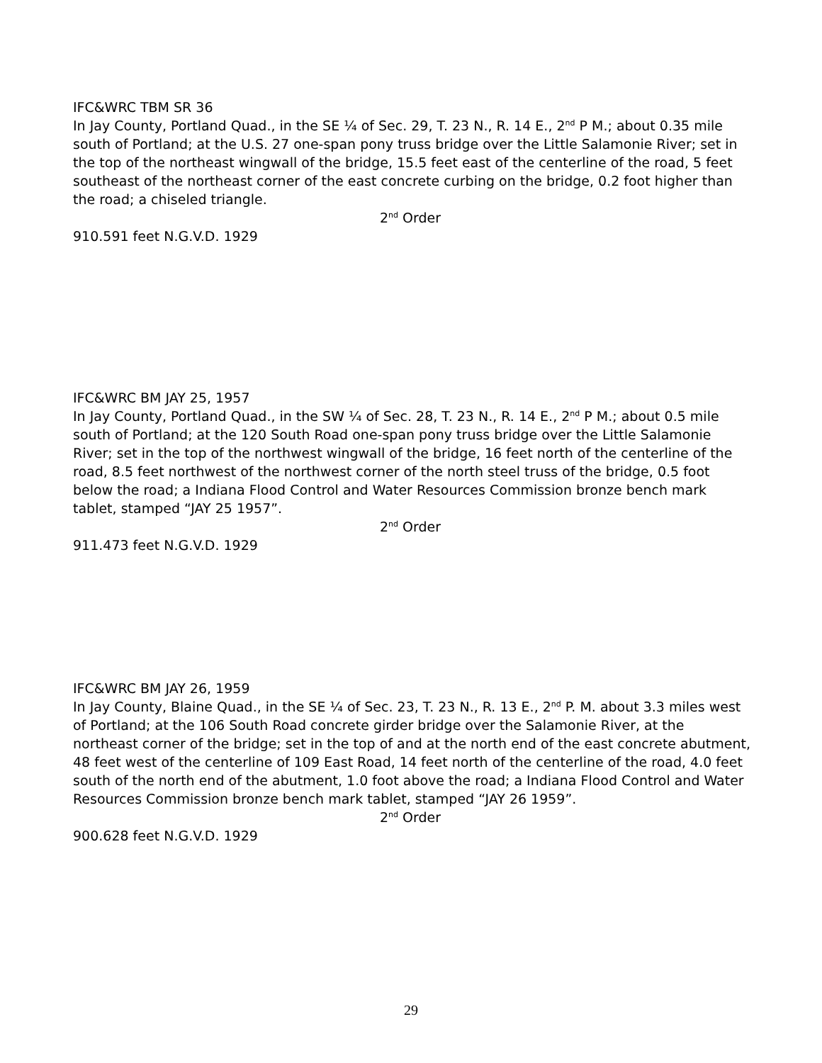IFC&WRC TBM SR 36
In Jay County, Portland Quad., in the SE ¼ of Sec. 29, T. 23 N., R. 14 E., 2<sup>nd</sup> P M.; about 0.35 mile south of Portland; at the U.S. 27 one-span pony truss bridge over the Little Salamonie River; set in the top of the northeast wingwall of the bridge, 15.5 feet east of the centerline of the road, 5 feet southeast of the northeast corner of the east concrete curbing on the bridge, 0.2 foot higher than the road; a chiseled triangle.
2<sup>nd</sup> Order
910.591 feet N.G.V.D. 1929
IFC&WRC BM JAY 25, 1957
In Jay County, Portland Quad., in the SW ¼ of Sec. 28, T. 23 N., R. 14 E., 2<sup>nd</sup> P M.; about 0.5 mile south of Portland; at the 120 South Road one-span pony truss bridge over the Little Salamonie River; set in the top of the northwest wingwall of the bridge, 16 feet north of the centerline of the road, 8.5 feet northwest of the northwest corner of the north steel truss of the bridge, 0.5 foot below the road; a Indiana Flood Control and Water Resources Commission bronze bench mark tablet, stamped “JAY 25 1957”.
2<sup>nd</sup> Order
911.473 feet N.G.V.D. 1929
IFC&WRC BM JAY 26, 1959
In Jay County, Blaine Quad., in the SE ¼ of Sec. 23, T. 23 N., R. 13 E., 2<sup>nd</sup> P. M. about 3.3 miles west of Portland; at the 106 South Road concrete girder bridge over the Salamonie River, at the northeast corner of the bridge; set in the top of and at the north end of the east concrete abutment, 48 feet west of the centerline of 109 East Road, 14 feet north of the centerline of the road, 4.0 feet south of the north end of the abutment, 1.0 foot above the road; a Indiana Flood Control and Water Resources Commission bronze bench mark tablet, stamped “JAY 26 1959”.
2<sup>nd</sup> Order
900.628 feet N.G.V.D. 1929
29